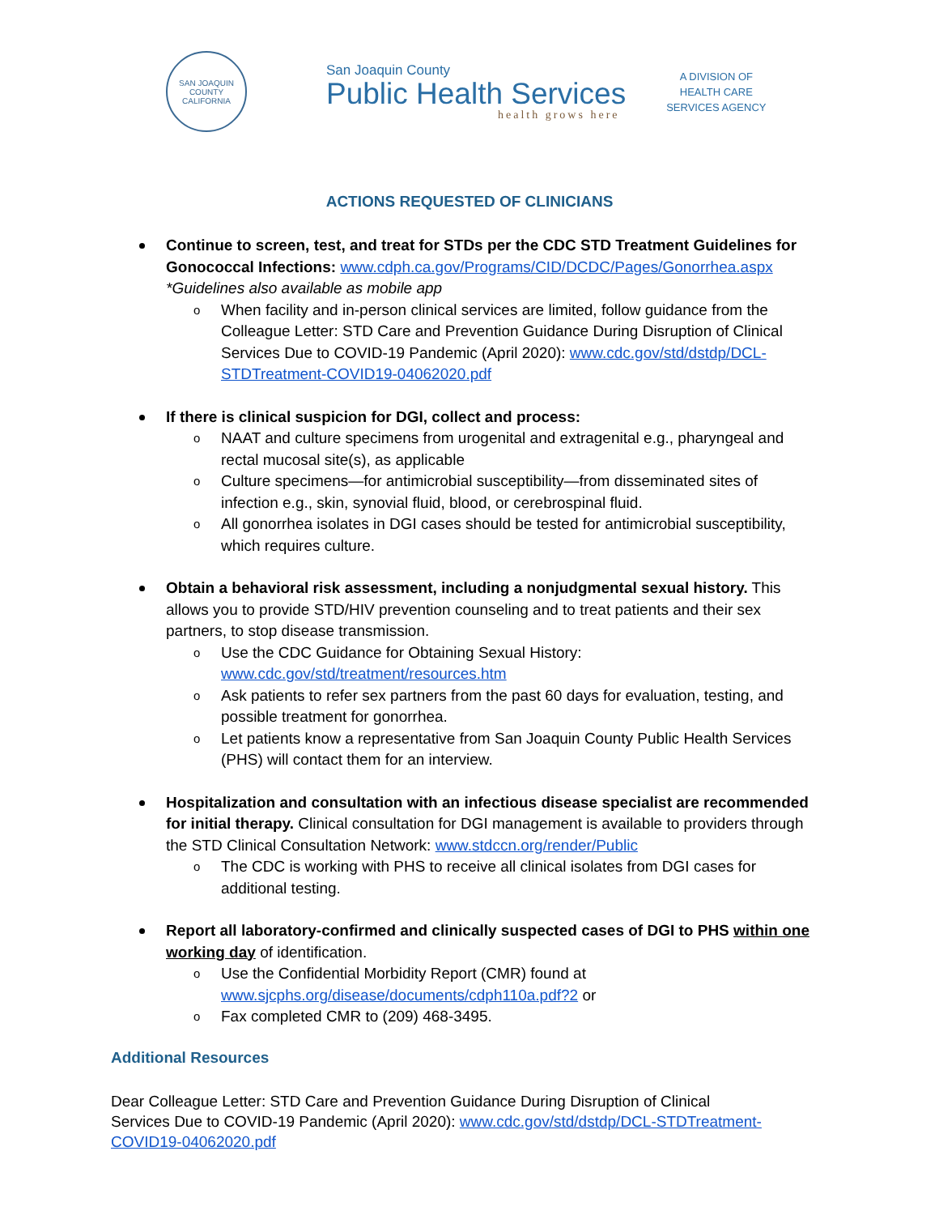SAN JOAQUIN COUNTY
CALIFORNIA
San Joaquin County
Public Health Services
health grows here
A DIVISION OF
HEALTH CARE
SERVICES AGENCY
ACTIONS REQUESTED OF CLINICIANS
Continue to screen, test, and treat for STDs per the CDC STD Treatment Guidelines for Gonococcal Infections: www.cdph.ca.gov/Programs/CID/DCDC/Pages/Gonorrhea.aspx
*Guidelines also available as mobile app
o When facility and in-person clinical services are limited, follow guidance from the Colleague Letter: STD Care and Prevention Guidance During Disruption of Clinical Services Due to COVID-19 Pandemic (April 2020): www.cdc.gov/std/dstdp/DCL-STDTreatment-COVID19-04062020.pdf
If there is clinical suspicion for DGI, collect and process:
o NAAT and culture specimens from urogenital and extragenital e.g., pharyngeal and rectal mucosal site(s), as applicable
o Culture specimens—for antimicrobial susceptibility—from disseminated sites of infection e.g., skin, synovial fluid, blood, or cerebrospinal fluid.
o All gonorrhea isolates in DGI cases should be tested for antimicrobial susceptibility, which requires culture.
Obtain a behavioral risk assessment, including a nonjudgmental sexual history. This allows you to provide STD/HIV prevention counseling and to treat patients and their sex partners, to stop disease transmission.
o Use the CDC Guidance for Obtaining Sexual History: www.cdc.gov/std/treatment/resources.htm
o Ask patients to refer sex partners from the past 60 days for evaluation, testing, and possible treatment for gonorrhea.
o Let patients know a representative from San Joaquin County Public Health Services (PHS) will contact them for an interview.
Hospitalization and consultation with an infectious disease specialist are recommended for initial therapy. Clinical consultation for DGI management is available to providers through the STD Clinical Consultation Network: www.stdccn.org/render/Public
o The CDC is working with PHS to receive all clinical isolates from DGI cases for additional testing.
Report all laboratory-confirmed and clinically suspected cases of DGI to PHS within one working day of identification.
o Use the Confidential Morbidity Report (CMR) found at www.sjcphs.org/disease/documents/cdph110a.pdf?2 or
o Fax completed CMR to (209) 468-3495.
Additional Resources
Dear Colleague Letter: STD Care and Prevention Guidance During Disruption of Clinical Services Due to COVID-19 Pandemic (April 2020): www.cdc.gov/std/dstdp/DCL-STDTreatment-COVID19-04062020.pdf